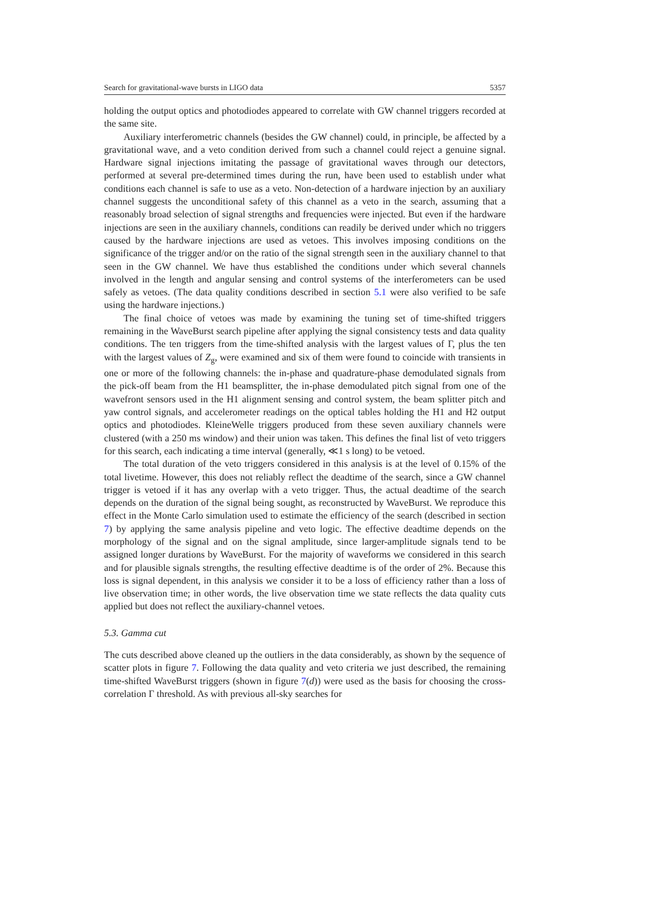Search for gravitational-wave bursts in LIGO data 5357
holding the output optics and photodiodes appeared to correlate with GW channel triggers recorded at the same site.
Auxiliary interferometric channels (besides the GW channel) could, in principle, be affected by a gravitational wave, and a veto condition derived from such a channel could reject a genuine signal. Hardware signal injections imitating the passage of gravitational waves through our detectors, performed at several pre-determined times during the run, have been used to establish under what conditions each channel is safe to use as a veto. Non-detection of a hardware injection by an auxiliary channel suggests the unconditional safety of this channel as a veto in the search, assuming that a reasonably broad selection of signal strengths and frequencies were injected. But even if the hardware injections are seen in the auxiliary channels, conditions can readily be derived under which no triggers caused by the hardware injections are used as vetoes. This involves imposing conditions on the significance of the trigger and/or on the ratio of the signal strength seen in the auxiliary channel to that seen in the GW channel. We have thus established the conditions under which several channels involved in the length and angular sensing and control systems of the interferometers can be used safely as vetoes. (The data quality conditions described in section 5.1 were also verified to be safe using the hardware injections.)
The final choice of vetoes was made by examining the tuning set of time-shifted triggers remaining in the WaveBurst search pipeline after applying the signal consistency tests and data quality conditions. The ten triggers from the time-shifted analysis with the largest values of Γ, plus the ten with the largest values of Z<sub>g</sub>, were examined and six of them were found to coincide with transients in one or more of the following channels: the in-phase and quadrature-phase demodulated signals from the pick-off beam from the H1 beamsplitter, the in-phase demodulated pitch signal from one of the wavefront sensors used in the H1 alignment sensing and control system, the beam splitter pitch and yaw control signals, and accelerometer readings on the optical tables holding the H1 and H2 output optics and photodiodes. KleineWelle triggers produced from these seven auxiliary channels were clustered (with a 250 ms window) and their union was taken. This defines the final list of veto triggers for this search, each indicating a time interval (generally, ≪1 s long) to be vetoed.
The total duration of the veto triggers considered in this analysis is at the level of 0.15% of the total livetime. However, this does not reliably reflect the deadtime of the search, since a GW channel trigger is vetoed if it has any overlap with a veto trigger. Thus, the actual deadtime of the search depends on the duration of the signal being sought, as reconstructed by WaveBurst. We reproduce this effect in the Monte Carlo simulation used to estimate the efficiency of the search (described in section 7) by applying the same analysis pipeline and veto logic. The effective deadtime depends on the morphology of the signal and on the signal amplitude, since larger-amplitude signals tend to be assigned longer durations by WaveBurst. For the majority of waveforms we considered in this search and for plausible signals strengths, the resulting effective deadtime is of the order of 2%. Because this loss is signal dependent, in this analysis we consider it to be a loss of efficiency rather than a loss of live observation time; in other words, the live observation time we state reflects the data quality cuts applied but does not reflect the auxiliary-channel vetoes.
5.3. Gamma cut
The cuts described above cleaned up the outliers in the data considerably, as shown by the sequence of scatter plots in figure 7. Following the data quality and veto criteria we just described, the remaining time-shifted WaveBurst triggers (shown in figure 7(d)) were used as the basis for choosing the cross-correlation Γ threshold. As with previous all-sky searches for